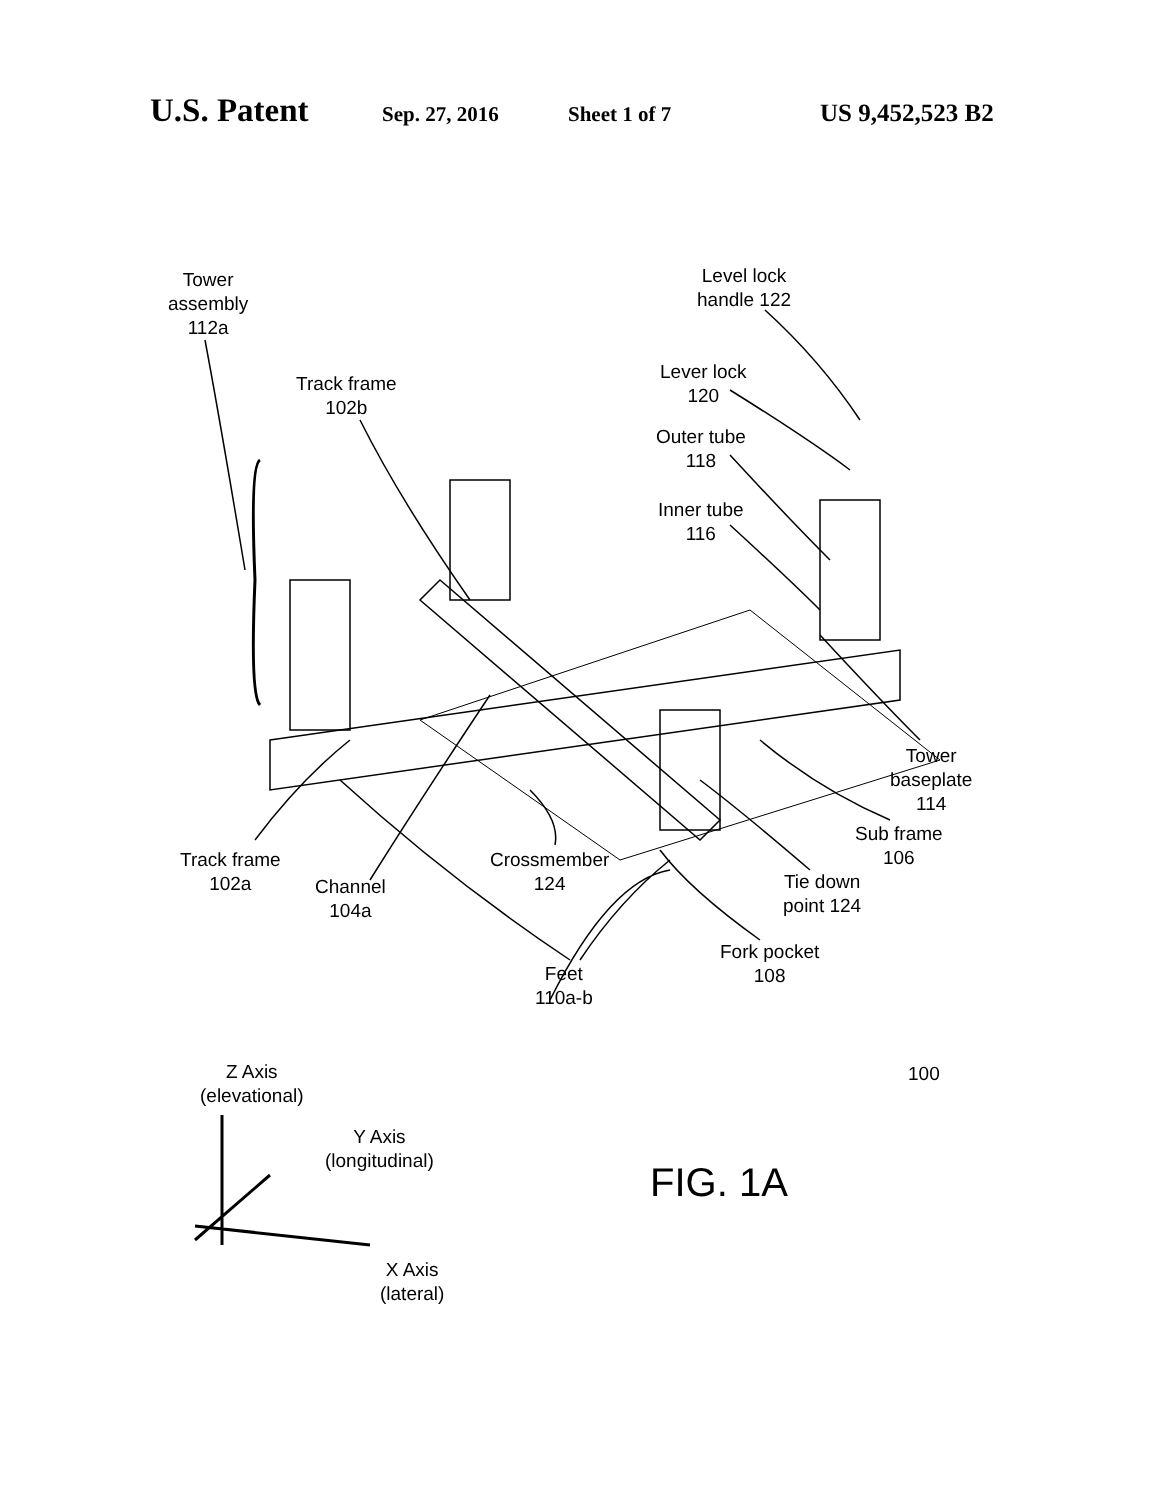U.S. Patent Sep. 27, 2016 Sheet 1 of 7 US 9,452,523 B2
Tower
assembly
112a
Track frame
102b
Level lock
handle 122
Lever lock
120
Outer tube
118
Inner tube
116
Tower
baseplate
114
Sub frame
106
Track frame
102a
Channel
104a
Crossmember
124
Tie down
point 124
Fork pocket
108
Feet
110a-b
100
Z Axis
(elevational)
Y Axis
(longitudinal)
X Axis
(lateral)
FIG. 1A